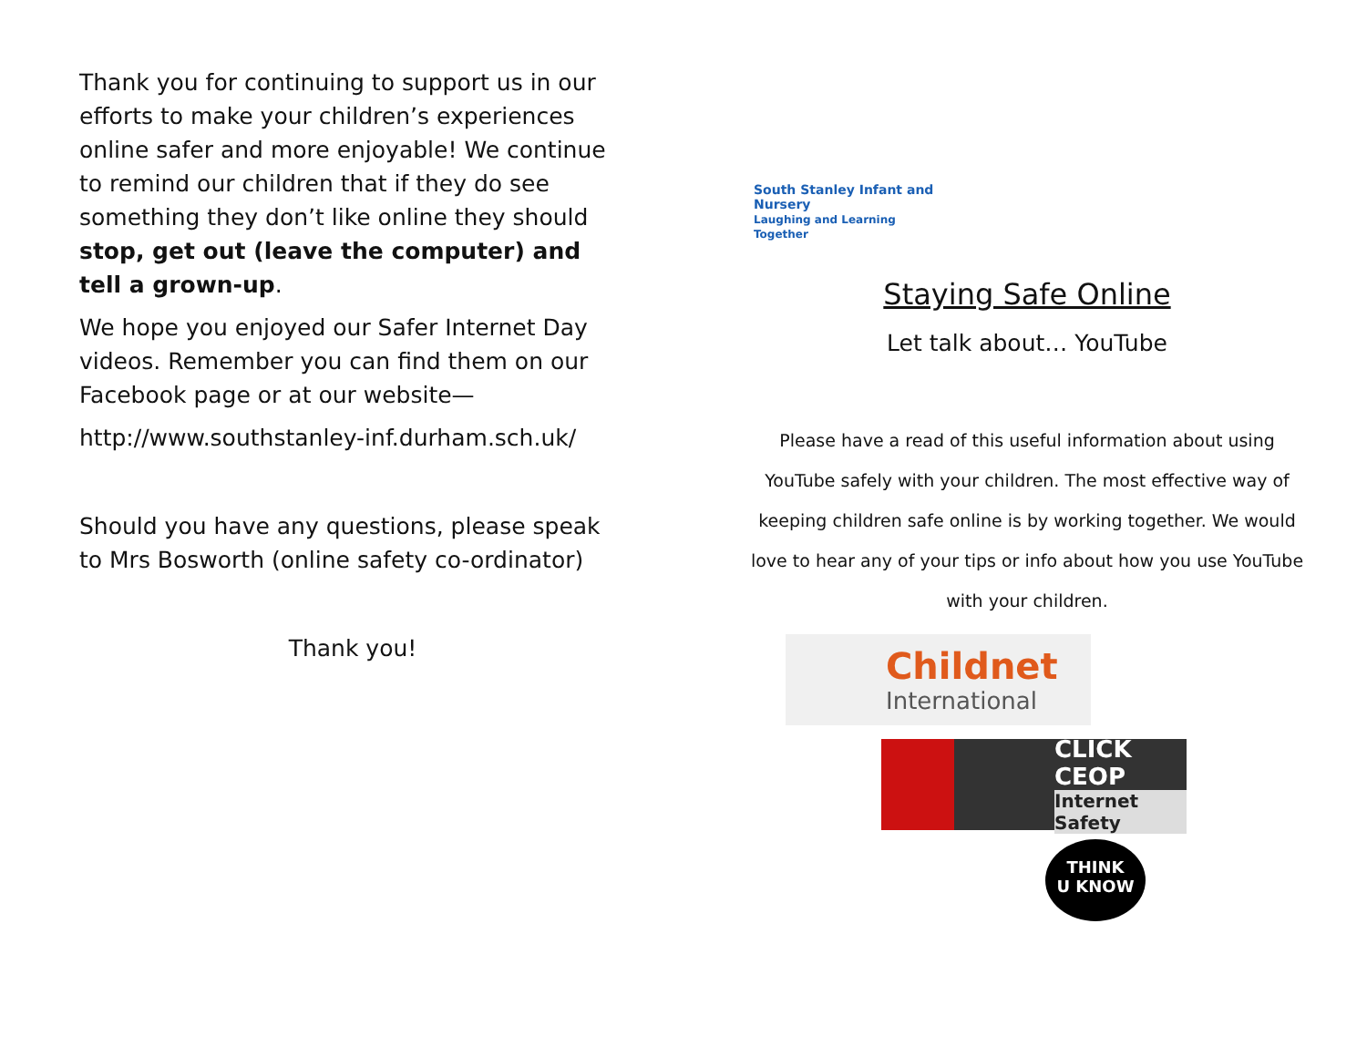Thank you for continuing to support us in our efforts to make your children’s experiences online safer and more enjoyable! We continue to remind our children that if they do see something they don’t like online they should stop, get out (leave the computer) and tell a grown-up.
We hope you enjoyed our Safer Internet Day videos. Remember you can find them on our Facebook page or at our website—
http://www.southstanley-inf.durham.sch.uk/
Should you have any questions, please speak to Mrs Bosworth (online safety co-ordinator)
Thank you!
South Stanley Infant and Nursery
Laughing and Learning Together
Staying Safe Online
Let talk about… YouTube
Please have a read of this useful information about using YouTube safely with your children. The most effective way of keeping children safe online is by working together. We would love to hear any of your tips or info about how you use YouTube with your children.
Childnet
International
CLICK CEOP
Internet Safety
THINK
U KNOW